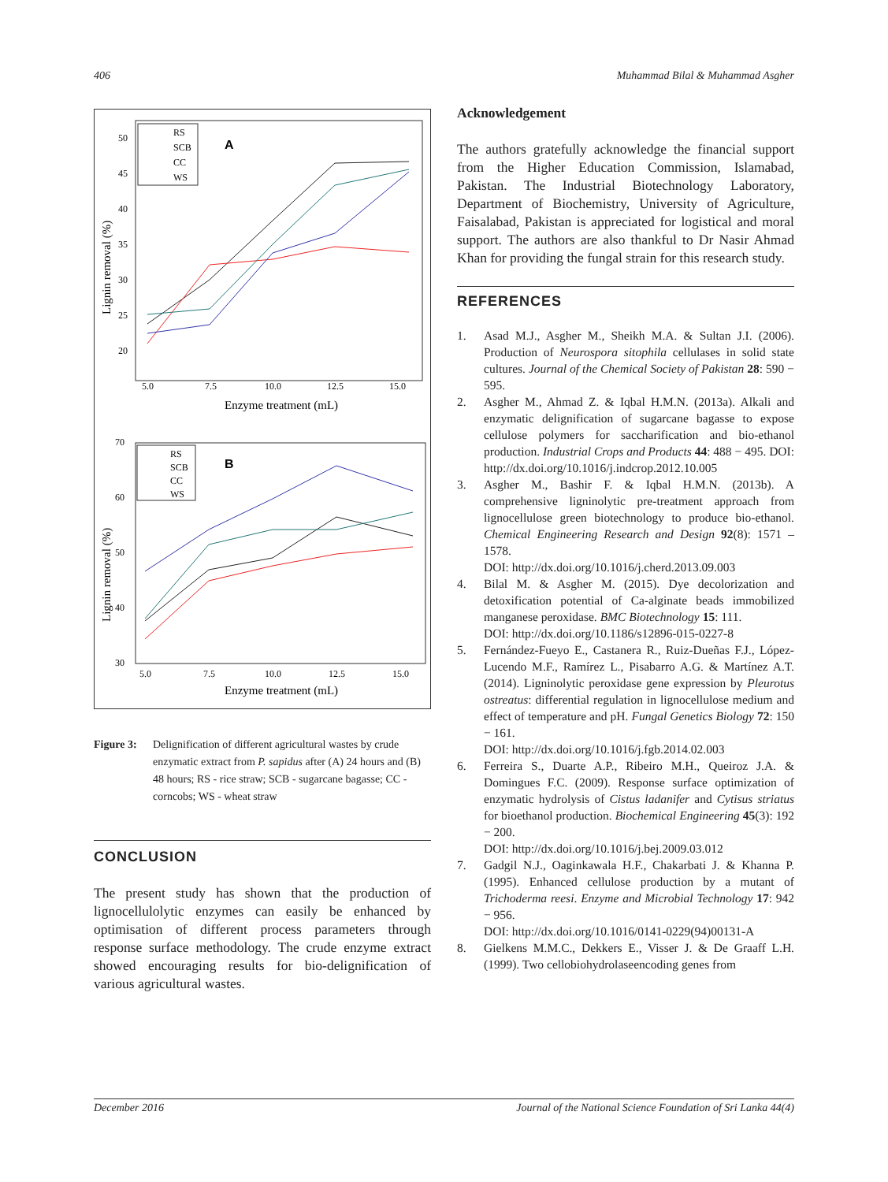406 Muhammad Bilal & Muhammad Asgher
Lignin removal (%)
50
45
40
35
30
25
20
5.0
7.5
10.0
12.5
15.0
Enzyme treatment (mL)
A
RS
SCB
CC
WS
Lignin removal (%)
70
60
50
40
30
5.0
7.5
10.0
12.5
15.0
Enzyme treatment (mL)
B
RS
SCB
CC
WS
Figure 3: Delignification of different agricultural wastes by crude enzymatic extract from P. sapidus after (A) 24 hours and (B) 48 hours; RS - rice straw; SCB - sugarcane bagasse; CC - corncobs; WS - wheat straw
CONCLUSION
The present study has shown that the production of lignocellulolytic enzymes can easily be enhanced by optimisation of different process parameters through response surface methodology. The crude enzyme extract showed encouraging results for bio-delignification of various agricultural wastes.
Acknowledgement
The authors gratefully acknowledge the financial support from the Higher Education Commission, Islamabad, Pakistan. The Industrial Biotechnology Laboratory, Department of Biochemistry, University of Agriculture, Faisalabad, Pakistan is appreciated for logistical and moral support. The authors are also thankful to Dr Nasir Ahmad Khan for providing the fungal strain for this research study.
REFERENCES
1. Asad M.J., Asgher M., Sheikh M.A. & Sultan J.I. (2006). Production of Neurospora sitophila cellulases in solid state cultures. Journal of the Chemical Society of Pakistan 28: 590 − 595.
2. Asgher M., Ahmad Z. & Iqbal H.M.N. (2013a). Alkali and enzymatic delignification of sugarcane bagasse to expose cellulose polymers for saccharification and bio-ethanol production. Industrial Crops and Products 44: 488 − 495. DOI: http://dx.doi.org/10.1016/j.indcrop.2012.10.005
3. Asgher M., Bashir F. & Iqbal H.M.N. (2013b). A comprehensive ligninolytic pre-treatment approach from lignocellulose green biotechnology to produce bio-ethanol. Chemical Engineering Research and Design 92(8): 1571 – 1578.
DOI: http://dx.doi.org/10.1016/j.cherd.2013.09.003
4. Bilal M. & Asgher M. (2015). Dye decolorization and detoxification potential of Ca-alginate beads immobilized manganese peroxidase. BMC Biotechnology 15: 111.
DOI: http://dx.doi.org/10.1186/s12896-015-0227-8
5. Fernández-Fueyo E., Castanera R., Ruiz-Dueñas F.J., López-Lucendo M.F., Ramírez L., Pisabarro A.G. & Martínez A.T. (2014). Ligninolytic peroxidase gene expression by Pleurotus ostreatus: differential regulation in lignocellulose medium and effect of temperature and pH. Fungal Genetics Biology 72: 150 − 161.
DOI: http://dx.doi.org/10.1016/j.fgb.2014.02.003
6. Ferreira S., Duarte A.P., Ribeiro M.H., Queiroz J.A. & Domingues F.C. (2009). Response surface optimization of enzymatic hydrolysis of Cistus ladanifer and Cytisus striatus for bioethanol production. Biochemical Engineering 45(3): 192 − 200.
DOI: http://dx.doi.org/10.1016/j.bej.2009.03.012
7. Gadgil N.J., Oaginkawala H.F., Chakarbati J. & Khanna P. (1995). Enhanced cellulose production by a mutant of Trichoderma reesi. Enzyme and Microbial Technology 17: 942 − 956.
DOI: http://dx.doi.org/10.1016/0141-0229(94)00131-A
8. Gielkens M.M.C., Dekkers E., Visser J. & De Graaff L.H. (1999). Two cellobiohydrolaseencoding genes from
December 2016 Journal of the National Science Foundation of Sri Lanka 44(4)